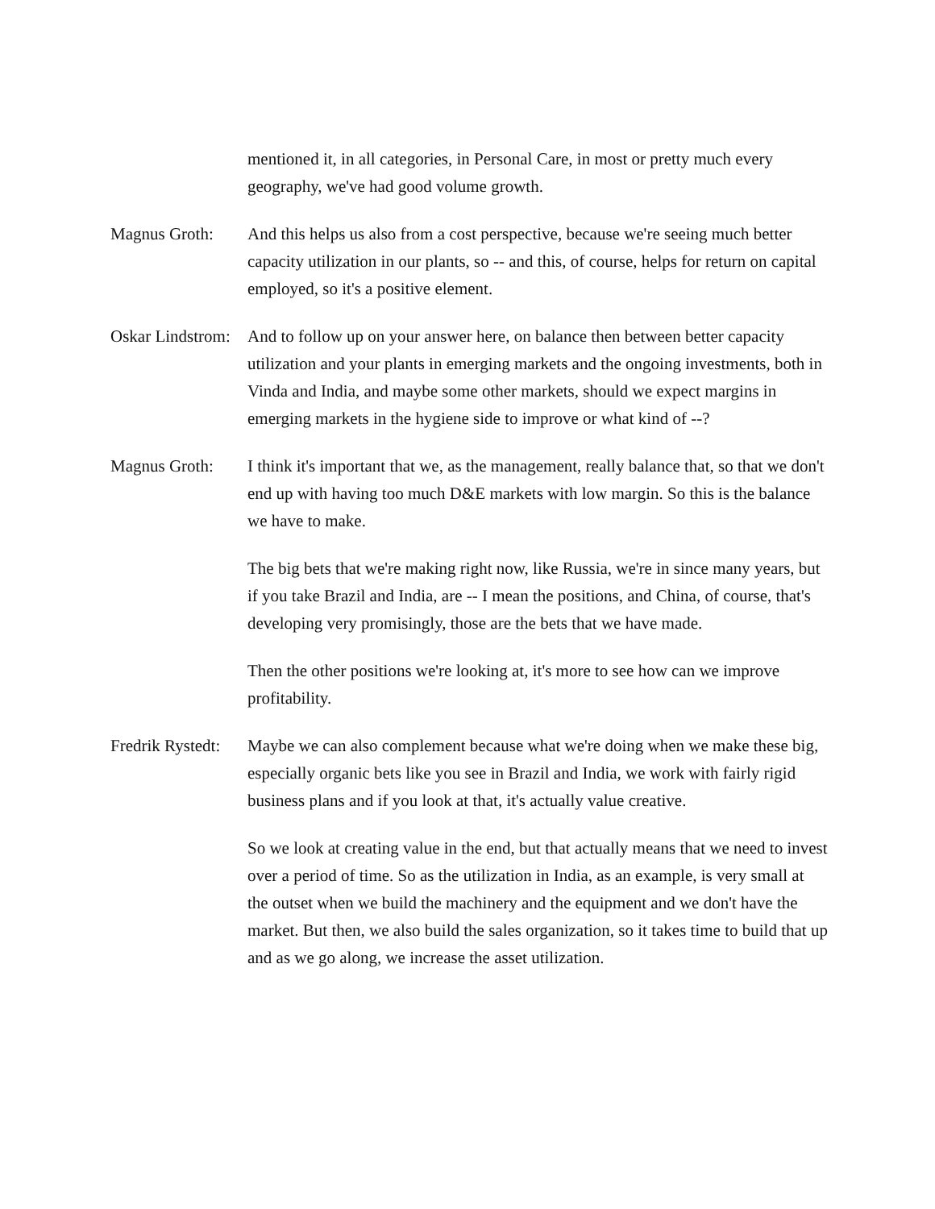mentioned it, in all categories, in Personal Care, in most or pretty much every geography, we've had good volume growth.
Magnus Groth: And this helps us also from a cost perspective, because we're seeing much better capacity utilization in our plants, so -- and this, of course, helps for return on capital employed, so it's a positive element.
Oskar Lindstrom:
And to follow up on your answer here, on balance then between better capacity utilization and your plants in emerging markets and the ongoing investments, both in Vinda and India, and maybe some other markets, should we expect margins in emerging markets in the hygiene side to improve or what kind of --?
Magnus Groth: I think it's important that we, as the management, really balance that, so that we don't end up with having too much D&E markets with low margin. So this is the balance we have to make.
The big bets that we're making right now, like Russia, we're in since many years, but if you take Brazil and India, are -- I mean the positions, and China, of course, that's developing very promisingly, those are the bets that we have made.
Then the other positions we're looking at, it's more to see how can we improve profitability.
Fredrik Rystedt:
Maybe we can also complement because what we're doing when we make these big, especially organic bets like you see in Brazil and India, we work with fairly rigid business plans and if you look at that, it's actually value creative.
So we look at creating value in the end, but that actually means that we need to invest over a period of time. So as the utilization in India, as an example, is very small at the outset when we build the machinery and the equipment and we don't have the market. But then, we also build the sales organization, so it takes time to build that up and as we go along, we increase the asset utilization.